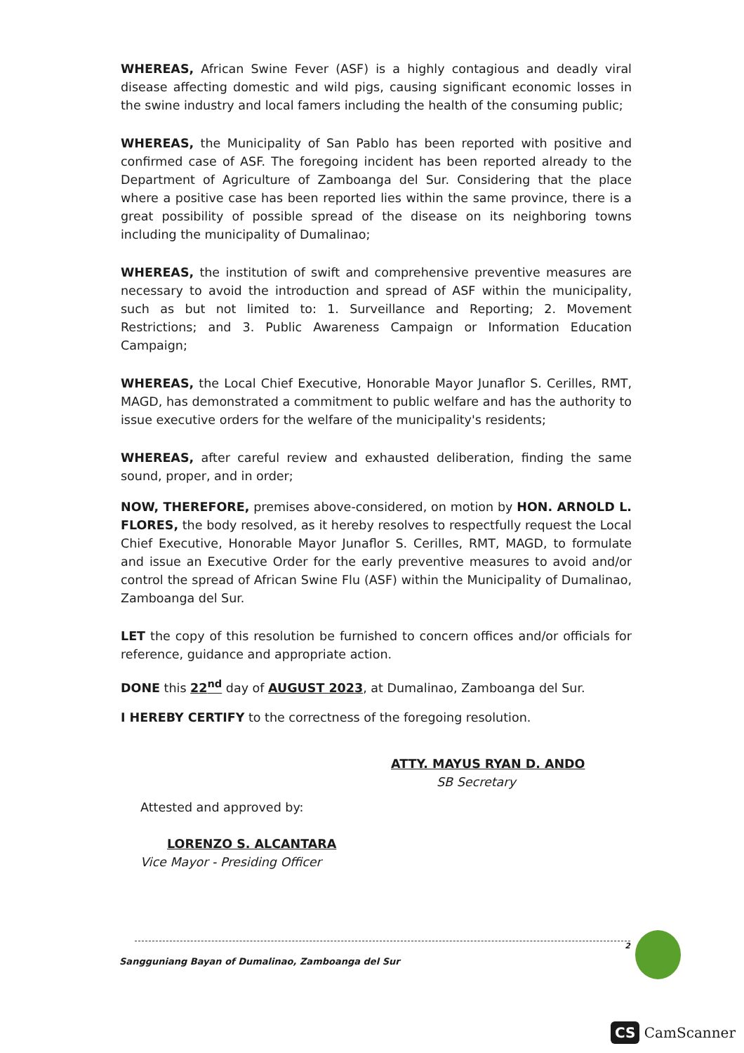WHEREAS, African Swine Fever (ASF) is a highly contagious and deadly viral disease affecting domestic and wild pigs, causing significant economic losses in the swine industry and local famers including the health of the consuming public;
WHEREAS, the Municipality of San Pablo has been reported with positive and confirmed case of ASF. The foregoing incident has been reported already to the Department of Agriculture of Zamboanga del Sur. Considering that the place where a positive case has been reported lies within the same province, there is a great possibility of possible spread of the disease on its neighboring towns including the municipality of Dumalinao;
WHEREAS, the institution of swift and comprehensive preventive measures are necessary to avoid the introduction and spread of ASF within the municipality, such as but not limited to: 1. Surveillance and Reporting; 2. Movement Restrictions; and 3. Public Awareness Campaign or Information Education Campaign;
WHEREAS, the Local Chief Executive, Honorable Mayor Junaflor S. Cerilles, RMT, MAGD, has demonstrated a commitment to public welfare and has the authority to issue executive orders for the welfare of the municipality's residents;
WHEREAS, after careful review and exhausted deliberation, finding the same sound, proper, and in order;
NOW, THEREFORE, premises above-considered, on motion by HON. ARNOLD L. FLORES, the body resolved, as it hereby resolves to respectfully request the Local Chief Executive, Honorable Mayor Junaflor S. Cerilles, RMT, MAGD, to formulate and issue an Executive Order for the early preventive measures to avoid and/or control the spread of African Swine Flu (ASF) within the Municipality of Dumalinao, Zamboanga del Sur.
LET the copy of this resolution be furnished to concern offices and/or officials for reference, guidance and appropriate action.
DONE this 22<sup>nd</sup> day of AUGUST 2023, at Dumalinao, Zamboanga del Sur.
I HEREBY CERTIFY to the correctness of the foregoing resolution.
ATTY. MAYUS RYAN D. ANDO
SB Secretary
Attested and approved by:
LORENZO S. ALCANTARA
Vice Mayor - Presiding Officer
2
Sangguniang Bayan of Dumalinao, Zamboanga del Sur
CS CamScanner